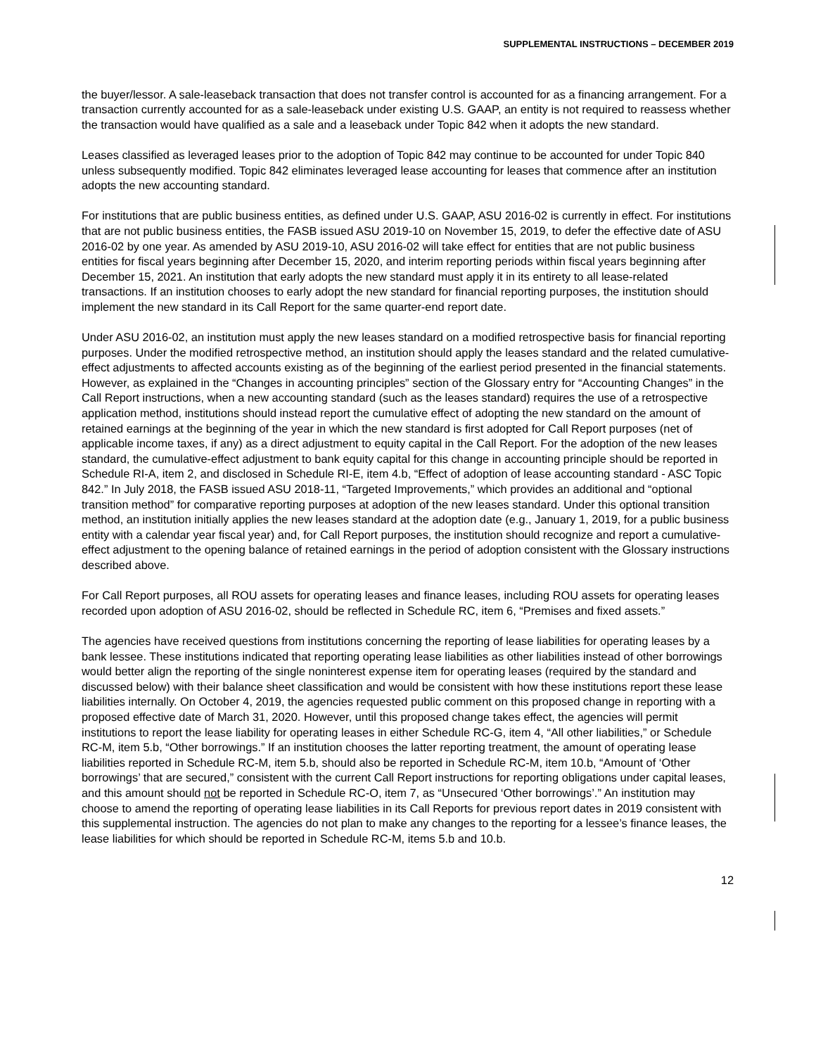SUPPLEMENTAL INSTRUCTIONS – DECEMBER 2019
the buyer/lessor. A sale-leaseback transaction that does not transfer control is accounted for as a financing arrangement. For a transaction currently accounted for as a sale-leaseback under existing U.S. GAAP, an entity is not required to reassess whether the transaction would have qualified as a sale and a leaseback under Topic 842 when it adopts the new standard.
Leases classified as leveraged leases prior to the adoption of Topic 842 may continue to be accounted for under Topic 840 unless subsequently modified. Topic 842 eliminates leveraged lease accounting for leases that commence after an institution adopts the new accounting standard.
For institutions that are public business entities, as defined under U.S. GAAP, ASU 2016-02 is currently in effect. For institutions that are not public business entities, the FASB issued ASU 2019-10 on November 15, 2019, to defer the effective date of ASU 2016-02 by one year. As amended by ASU 2019-10, ASU 2016-02 will take effect for entities that are not public business entities for fiscal years beginning after December 15, 2020, and interim reporting periods within fiscal years beginning after December 15, 2021. An institution that early adopts the new standard must apply it in its entirety to all lease-related transactions. If an institution chooses to early adopt the new standard for financial reporting purposes, the institution should implement the new standard in its Call Report for the same quarter-end report date.
Under ASU 2016-02, an institution must apply the new leases standard on a modified retrospective basis for financial reporting purposes. Under the modified retrospective method, an institution should apply the leases standard and the related cumulative-effect adjustments to affected accounts existing as of the beginning of the earliest period presented in the financial statements. However, as explained in the “Changes in accounting principles” section of the Glossary entry for “Accounting Changes” in the Call Report instructions, when a new accounting standard (such as the leases standard) requires the use of a retrospective application method, institutions should instead report the cumulative effect of adopting the new standard on the amount of retained earnings at the beginning of the year in which the new standard is first adopted for Call Report purposes (net of applicable income taxes, if any) as a direct adjustment to equity capital in the Call Report. For the adoption of the new leases standard, the cumulative-effect adjustment to bank equity capital for this change in accounting principle should be reported in Schedule RI-A, item 2, and disclosed in Schedule RI-E, item 4.b, “Effect of adoption of lease accounting standard - ASC Topic 842.” In July 2018, the FASB issued ASU 2018-11, “Targeted Improvements,” which provides an additional and “optional transition method” for comparative reporting purposes at adoption of the new leases standard. Under this optional transition method, an institution initially applies the new leases standard at the adoption date (e.g., January 1, 2019, for a public business entity with a calendar year fiscal year) and, for Call Report purposes, the institution should recognize and report a cumulative-effect adjustment to the opening balance of retained earnings in the period of adoption consistent with the Glossary instructions described above.
For Call Report purposes, all ROU assets for operating leases and finance leases, including ROU assets for operating leases recorded upon adoption of ASU 2016-02, should be reflected in Schedule RC, item 6, “Premises and fixed assets.”
The agencies have received questions from institutions concerning the reporting of lease liabilities for operating leases by a bank lessee. These institutions indicated that reporting operating lease liabilities as other liabilities instead of other borrowings would better align the reporting of the single noninterest expense item for operating leases (required by the standard and discussed below) with their balance sheet classification and would be consistent with how these institutions report these lease liabilities internally. On October 4, 2019, the agencies requested public comment on this proposed change in reporting with a proposed effective date of March 31, 2020. However, until this proposed change takes effect, the agencies will permit institutions to report the lease liability for operating leases in either Schedule RC-G, item 4, “All other liabilities,” or Schedule RC-M, item 5.b, “Other borrowings.” If an institution chooses the latter reporting treatment, the amount of operating lease liabilities reported in Schedule RC-M, item 5.b, should also be reported in Schedule RC-M, item 10.b, “Amount of ‘Other borrowings’ that are secured,” consistent with the current Call Report instructions for reporting obligations under capital leases, and this amount should not be reported in Schedule RC-O, item 7, as “Unsecured ‘Other borrowings’.” An institution may choose to amend the reporting of operating lease liabilities in its Call Reports for previous report dates in 2019 consistent with this supplemental instruction. The agencies do not plan to make any changes to the reporting for a lessee’s finance leases, the lease liabilities for which should be reported in Schedule RC-M, items 5.b and 10.b.
12